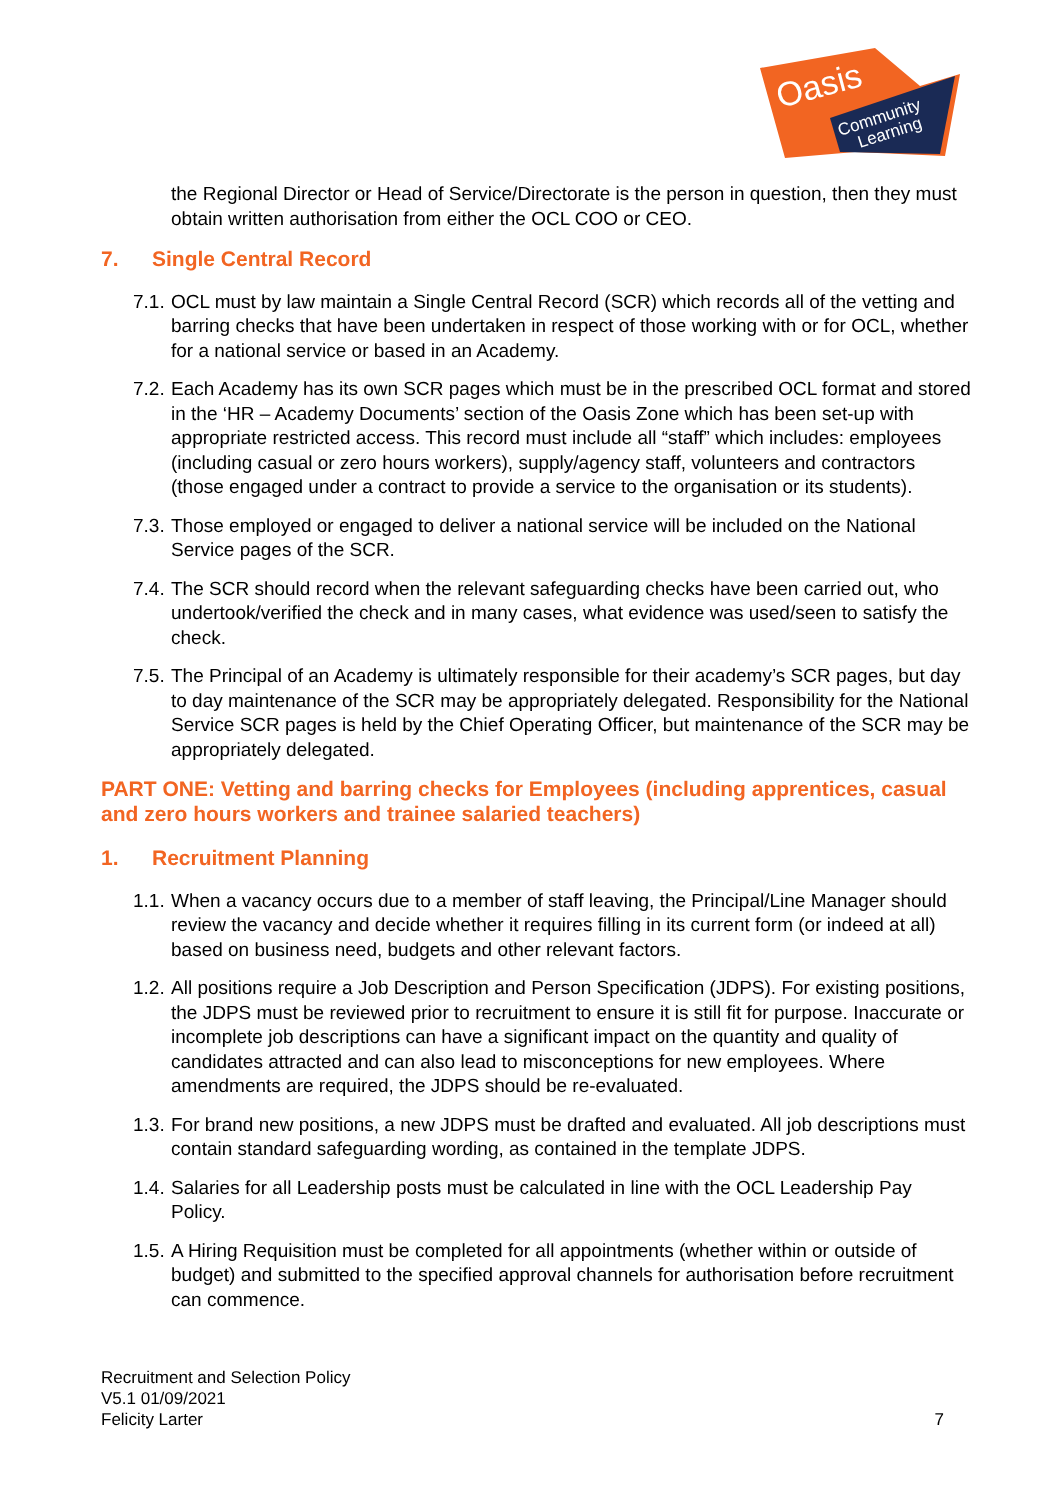Oasis
Community
Learning
the Regional Director or Head of Service/Directorate is the person in question, then they must obtain written authorisation from either the OCL COO or CEO.
7. Single Central Record
7.1.
OCL must by law maintain a Single Central Record (SCR) which records all of the vetting and barring checks that have been undertaken in respect of those working with or for OCL, whether for a national service or based in an Academy.
7.2.
Each Academy has its own SCR pages which must be in the prescribed OCL format and stored in the ‘HR – Academy Documents’ section of the Oasis Zone which has been set-up with appropriate restricted access. This record must include all “staff” which includes: employees (including casual or zero hours workers), supply/agency staff, volunteers and contractors (those engaged under a contract to provide a service to the organisation or its students).
7.3.
Those employed or engaged to deliver a national service will be included on the National Service pages of the SCR.
7.4.
The SCR should record when the relevant safeguarding checks have been carried out, who undertook/verified the check and in many cases, what evidence was used/seen to satisfy the check.
7.5.
The Principal of an Academy is ultimately responsible for their academy’s SCR pages, but day to day maintenance of the SCR may be appropriately delegated. Responsibility for the National Service SCR pages is held by the Chief Operating Officer, but maintenance of the SCR may be appropriately delegated.
PART ONE: Vetting and barring checks for Employees (including apprentices, casual and zero hours workers and trainee salaried teachers)
1. Recruitment Planning
1.1.
When a vacancy occurs due to a member of staff leaving, the Principal/Line Manager should review the vacancy and decide whether it requires filling in its current form (or indeed at all) based on business need, budgets and other relevant factors.
1.2.
All positions require a Job Description and Person Specification (JDPS). For existing positions, the JDPS must be reviewed prior to recruitment to ensure it is still fit for purpose. Inaccurate or incomplete job descriptions can have a significant impact on the quantity and quality of candidates attracted and can also lead to misconceptions for new employees. Where amendments are required, the JDPS should be re-evaluated.
1.3.
For brand new positions, a new JDPS must be drafted and evaluated. All job descriptions must contain standard safeguarding wording, as contained in the template JDPS.
1.4.
Salaries for all Leadership posts must be calculated in line with the OCL Leadership Pay Policy.
1.5.
A Hiring Requisition must be completed for all appointments (whether within or outside of budget) and submitted to the specified approval channels for authorisation before recruitment can commence.
Recruitment and Selection Policy
V5.1 01/09/2021
Felicity Larter
7